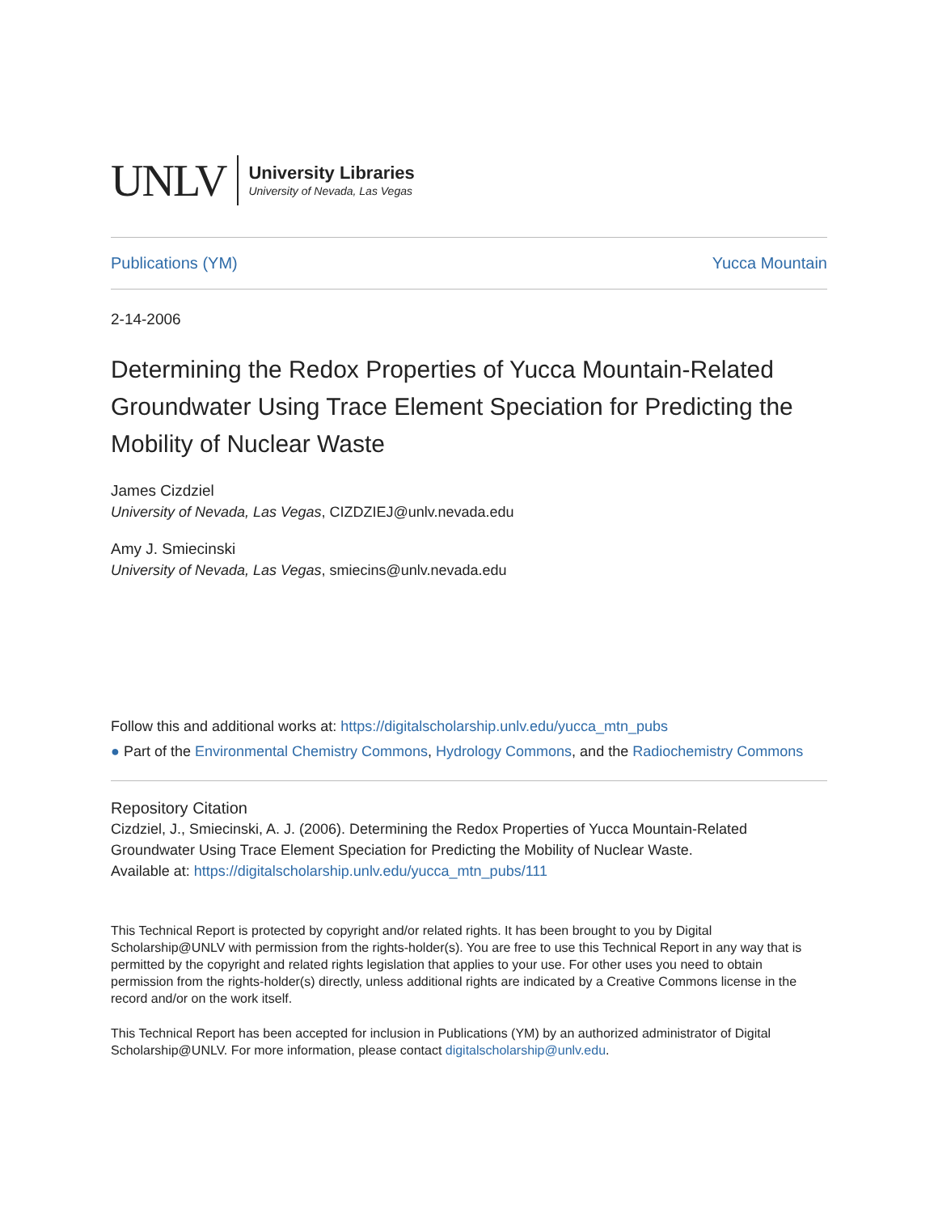UNLV
University Libraries
University of Nevada, Las Vegas
Publications (YM) Yucca Mountain
2-14-2006
Determining the Redox Properties of Yucca Mountain-Related Groundwater Using Trace Element Speciation for Predicting the Mobility of Nuclear Waste
James Cizdziel
University of Nevada, Las Vegas, CIZDZIEJ@unlv.nevada.edu
Amy J. Smiecinski
University of Nevada, Las Vegas, smiecins@unlv.nevada.edu
Follow this and additional works at: https://digitalscholarship.unlv.edu/yucca_mtn_pubs
● Part of the Environmental Chemistry Commons, Hydrology Commons, and the Radiochemistry Commons
Repository Citation
Cizdziel, J., Smiecinski, A. J. (2006). Determining the Redox Properties of Yucca Mountain-Related Groundwater Using Trace Element Speciation for Predicting the Mobility of Nuclear Waste.
Available at: https://digitalscholarship.unlv.edu/yucca_mtn_pubs/111
This Technical Report is protected by copyright and/or related rights. It has been brought to you by Digital Scholarship@UNLV with permission from the rights-holder(s). You are free to use this Technical Report in any way that is permitted by the copyright and related rights legislation that applies to your use. For other uses you need to obtain permission from the rights-holder(s) directly, unless additional rights are indicated by a Creative Commons license in the record and/or on the work itself.
This Technical Report has been accepted for inclusion in Publications (YM) by an authorized administrator of Digital Scholarship@UNLV. For more information, please contact digitalscholarship@unlv.edu.